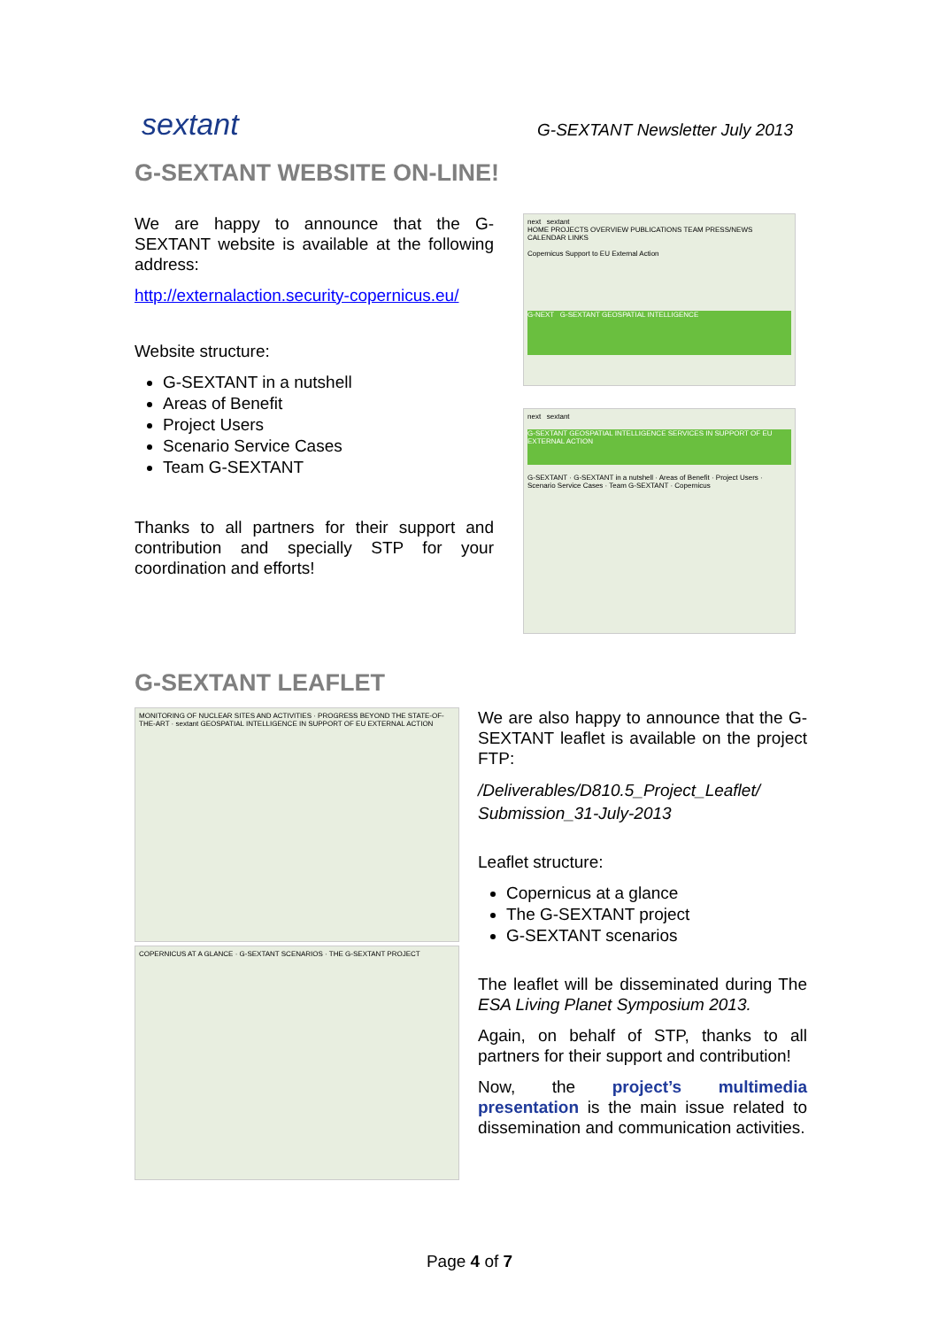sextant
G-SEXTANT Newsletter July 2013
G-SEXTANT WEBSITE ON-LINE!
We are happy to announce that the G-SEXTANT website is available at the following address:
http://externalaction.security-copernicus.eu/
Website structure:
G-SEXTANT in a nutshell
Areas of Benefit
Project Users
Scenario Service Cases
Team G-SEXTANT
Thanks to all partners for their support and contribution and specially STP for your coordination and efforts!
next sextant
HOME PROJECTS OVERVIEW PUBLICATIONS TEAM PRESS/NEWS CALENDAR LINKS
Copernicus Support to EU External Action
G-NEXT G-SEXTANT GEOSPATIAL INTELLIGENCE
next sextant
G-SEXTANT GEOSPATIAL INTELLIGENCE SERVICES IN SUPPORT OF EU EXTERNAL ACTION
G-SEXTANT · G-SEXTANT in a nutshell · Areas of Benefit · Project Users · Scenario Service Cases · Team G-SEXTANT · Copernicus
G-SEXTANT LEAFLET
MONITORING OF NUCLEAR SITES AND ACTIVITIES · PROGRESS BEYOND THE STATE-OF-THE-ART · sextant GEOSPATIAL INTELLIGENCE IN SUPPORT OF EU EXTERNAL ACTION
COPERNICUS AT A GLANCE · G-SEXTANT SCENARIOS · THE G-SEXTANT PROJECT
We are also happy to announce that the G-SEXTANT leaflet is available on the project FTP:
/Deliverables/D810.5_Project_Leaflet/ Submission_31-July-2013
Leaflet structure:
Copernicus at a glance
The G-SEXTANT project
G-SEXTANT scenarios
The leaflet will be disseminated during The ESA Living Planet Symposium 2013.
Again, on behalf of STP, thanks to all partners for their support and contribution!
Now, the project’s multimedia presentation is the main issue related to dissemination and communication activities.
Page 4 of 7